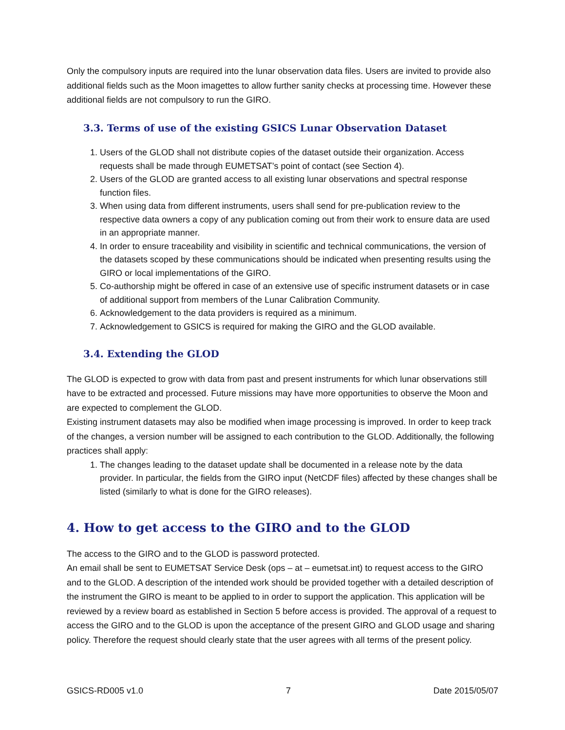Only the compulsory inputs are required into the lunar observation data files. Users are invited to provide also additional fields such as the Moon imagettes to allow further sanity checks at processing time. However these additional fields are not compulsory to run the GIRO.
3.3. Terms of use of the existing GSICS Lunar Observation Dataset
1. Users of the GLOD shall not distribute copies of the dataset outside their organization. Access requests shall be made through EUMETSAT’s point of contact (see Section 4).
2. Users of the GLOD are granted access to all existing lunar observations and spectral response function files.
3. When using data from different instruments, users shall send for pre-publication review to the respective data owners a copy of any publication coming out from their work to ensure data are used in an appropriate manner.
4. In order to ensure traceability and visibility in scientific and technical communications, the version of the datasets scoped by these communications should be indicated when presenting results using the GIRO or local implementations of the GIRO.
5. Co-authorship might be offered in case of an extensive use of specific instrument datasets or in case of additional support from members of the Lunar Calibration Community.
6. Acknowledgement to the data providers is required as a minimum.
7. Acknowledgement to GSICS is required for making the GIRO and the GLOD available.
3.4. Extending the GLOD
The GLOD is expected to grow with data from past and present instruments for which lunar observations still have to be extracted and processed. Future missions may have more opportunities to observe the Moon and are expected to complement the GLOD.
Existing instrument datasets may also be modified when image processing is improved. In order to keep track of the changes, a version number will be assigned to each contribution to the GLOD. Additionally, the following practices shall apply:
1. The changes leading to the dataset update shall be documented in a release note by the data provider. In particular, the fields from the GIRO input (NetCDF files) affected by these changes shall be listed (similarly to what is done for the GIRO releases).
4. How to get access to the GIRO and to the GLOD
The access to the GIRO and to the GLOD is password protected.
An email shall be sent to EUMETSAT Service Desk (ops – at – eumetsat.int) to request access to the GIRO and to the GLOD. A description of the intended work should be provided together with a detailed description of the instrument the GIRO is meant to be applied to in order to support the application. This application will be reviewed by a review board as established in Section 5 before access is provided. The approval of a request to access the GIRO and to the GLOD is upon the acceptance of the present GIRO and GLOD usage and sharing policy. Therefore the request should clearly state that the user agrees with all terms of the present policy.
GSICS-RD005 v1.0 7 Date 2015/05/07